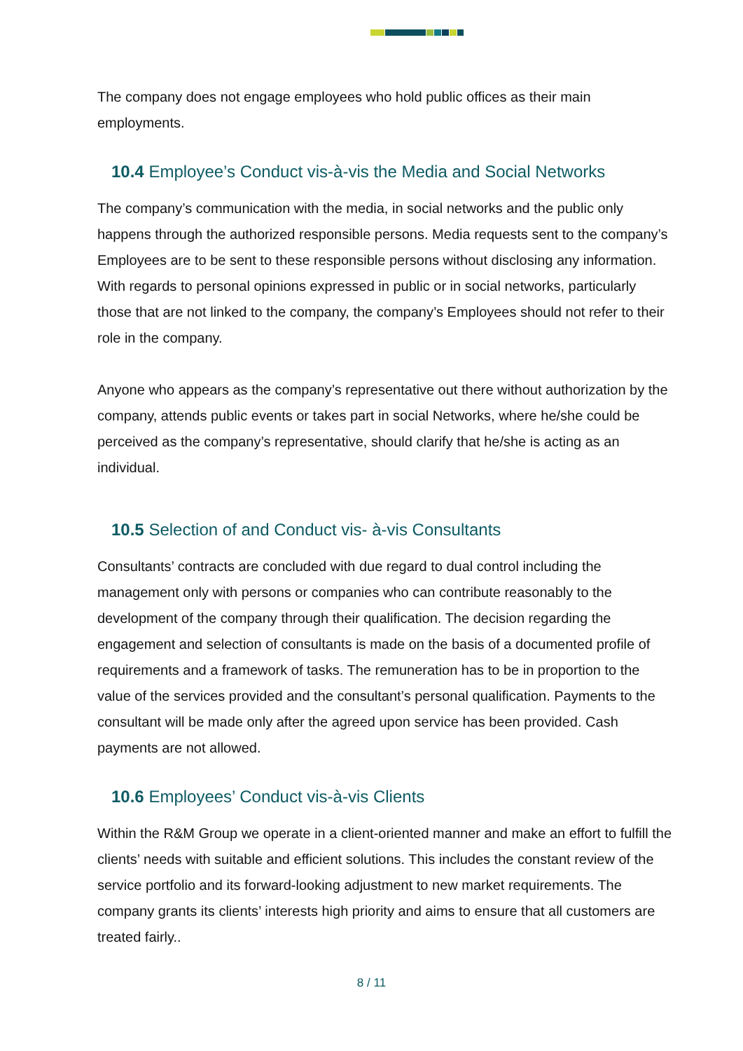The company does not engage employees who hold public offices as their main employments.
10.4 Employee’s Conduct vis-à-vis the Media and Social Networks
The company’s communication with the media, in social networks and the public only happens through the authorized responsible persons. Media requests sent to the company’s Employees are to be sent to these responsible persons without disclosing any information. With regards to personal opinions expressed in public or in social networks, particularly those that are not linked to the company, the company’s Employees should not refer to their role in the company.
Anyone who appears as the company’s representative out there without authorization by the company, attends public events or takes part in social Networks, where he/she could be perceived as the company’s representative, should clarify that he/she is acting as an individual.
10.5 Selection of and Conduct vis- à-vis Consultants
Consultants’ contracts are concluded with due regard to dual control including the management only with persons or companies who can contribute reasonably to the development of the company through their qualification. The decision regarding the engagement and selection of consultants is made on the basis of a documented profile of requirements and a framework of tasks. The remuneration has to be in proportion to the value of the services provided and the consultant’s personal qualification. Payments to the consultant will be made only after the agreed upon service has been provided. Cash payments are not allowed.
10.6 Employees’ Conduct vis-à-vis Clients
Within the R&M Group we operate in a client-oriented manner and make an effort to fulfill the clients’ needs with suitable and efficient solutions. This includes the constant review of the service portfolio and its forward-looking adjustment to new market requirements. The company grants its clients’ interests high priority and aims to ensure that all customers are treated fairly..
8 / 11